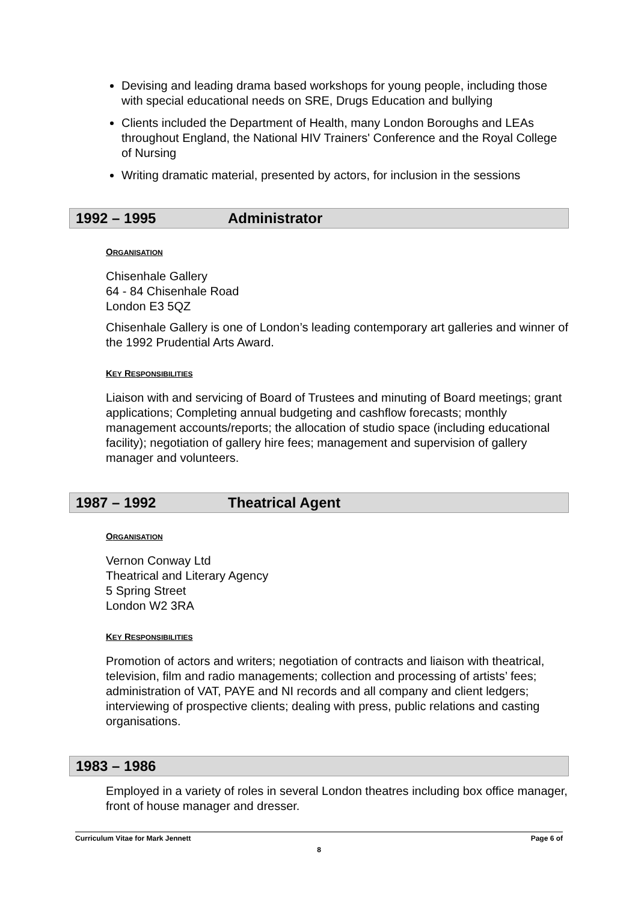Devising and leading drama based workshops for young people, including those with special educational needs on SRE, Drugs Education and bullying
Clients included the Department of Health, many London Boroughs and LEAs throughout England, the National HIV Trainers' Conference and the Royal College of Nursing
Writing dramatic material, presented by actors, for inclusion in the sessions
1992 – 1995 Administrator
ORGANISATION
Chisenhale Gallery
64 - 84 Chisenhale Road
London E3 5QZ
Chisenhale Gallery is one of London’s leading contemporary art galleries and winner of the 1992 Prudential Arts Award.
KEY RESPONSIBILITIES
Liaison with and servicing of Board of Trustees and minuting of Board meetings; grant applications; Completing annual budgeting and cashflow forecasts; monthly management accounts/reports; the allocation of studio space (including educational facility); negotiation of gallery hire fees; management and supervision of gallery manager and volunteers.
1987 – 1992 Theatrical Agent
ORGANISATION
Vernon Conway Ltd
Theatrical and Literary Agency
5 Spring Street
London W2 3RA
KEY RESPONSIBILITIES
Promotion of actors and writers; negotiation of contracts and liaison with theatrical, television, film and radio managements; collection and processing of artists’ fees; administration of VAT, PAYE and NI records and all company and client ledgers; interviewing of prospective clients; dealing with press, public relations and casting organisations.
1983 – 1986
Employed in a variety of roles in several London theatres including box office manager, front of house manager and dresser.
Page 6 of Curriculum Vitae for Mark Jennett
8